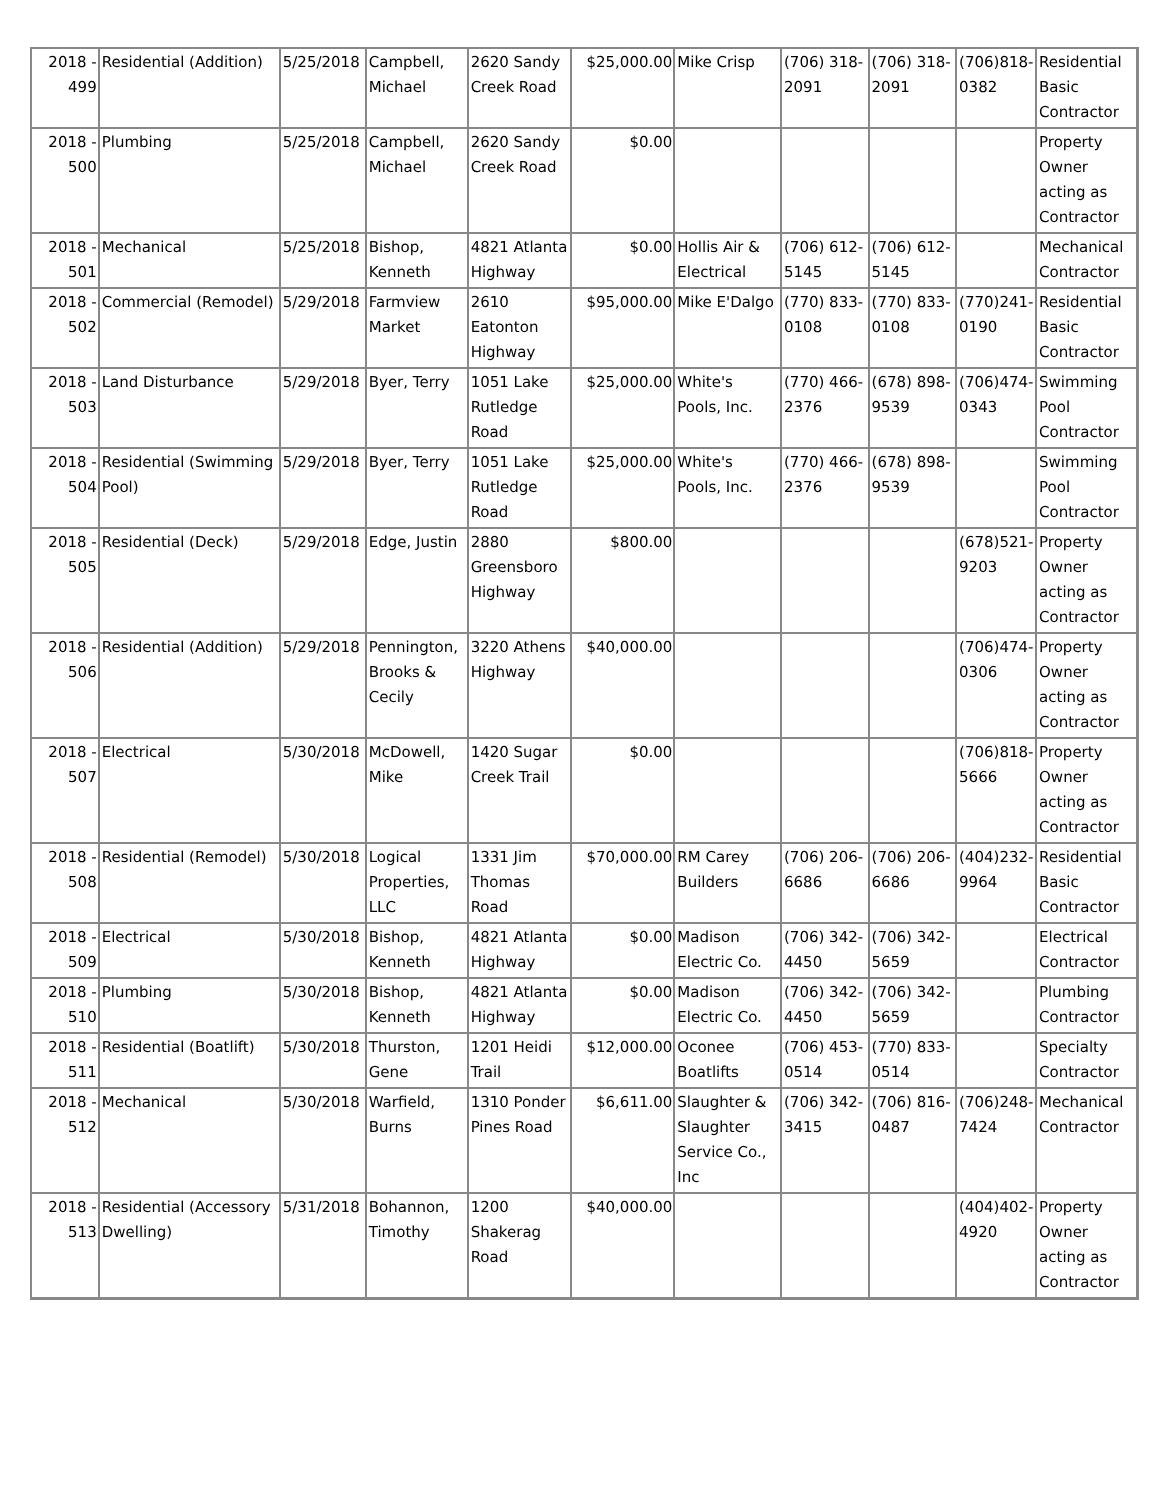| 2018 - 499 | Residential (Addition) | 5/25/2018 | Campbell, Michael | 2620 Sandy Creek Road | $25,000.00 | Mike Crisp | (706) 318-2091 | (706) 318-2091 | (706)818-0382 | Residential Basic Contractor |
| 2018 - 500 | Plumbing | 5/25/2018 | Campbell, Michael | 2620 Sandy Creek Road | $0.00 | | | | | Property Owner acting as Contractor |
| 2018 - 501 | Mechanical | 5/25/2018 | Bishop, Kenneth | 4821 Atlanta Highway | $0.00 | Hollis Air & Electrical | (706) 612-5145 | (706) 612-5145 | | Mechanical Contractor |
| 2018 - 502 | Commercial (Remodel) | 5/29/2018 | Farmview Market | 2610 Eatonton Highway | $95,000.00 | Mike E'Dalgo | (770) 833-0108 | (770) 833-0108 | (770)241-0190 | Residential Basic Contractor |
| 2018 - 503 | Land Disturbance | 5/29/2018 | Byer, Terry | 1051 Lake Rutledge Road | $25,000.00 | White's Pools, Inc. | (770) 466-2376 | (678) 898-9539 | (706)474-0343 | Swimming Pool Contractor |
| 2018 - 504 | Residential (Swimming Pool) | 5/29/2018 | Byer, Terry | 1051 Lake Rutledge Road | $25,000.00 | White's Pools, Inc. | (770) 466-2376 | (678) 898-9539 | | Swimming Pool Contractor |
| 2018 - 505 | Residential (Deck) | 5/29/2018 | Edge, Justin | 2880 Greensboro Highway | $800.00 | | | | (678)521-9203 | Property Owner acting as Contractor |
| 2018 - 506 | Residential (Addition) | 5/29/2018 | Pennington, Brooks & Cecily | 3220 Athens Highway | $40,000.00 | | | | (706)474-0306 | Property Owner acting as Contractor |
| 2018 - 507 | Electrical | 5/30/2018 | McDowell, Mike | 1420 Sugar Creek Trail | $0.00 | | | | (706)818-5666 | Property Owner acting as Contractor |
| 2018 - 508 | Residential (Remodel) | 5/30/2018 | Logical Properties, LLC | 1331 Jim Thomas Road | $70,000.00 | RM Carey Builders | (706) 206-6686 | (706) 206-6686 | (404)232-9964 | Residential Basic Contractor |
| 2018 - 509 | Electrical | 5/30/2018 | Bishop, Kenneth | 4821 Atlanta Highway | $0.00 | Madison Electric Co. | (706) 342-4450 | (706) 342-5659 | | Electrical Contractor |
| 2018 - 510 | Plumbing | 5/30/2018 | Bishop, Kenneth | 4821 Atlanta Highway | $0.00 | Madison Electric Co. | (706) 342-4450 | (706) 342-5659 | | Plumbing Contractor |
| 2018 - 511 | Residential (Boatlift) | 5/30/2018 | Thurston, Gene | 1201 Heidi Trail | $12,000.00 | Oconee Boatlifts | (706) 453-0514 | (770) 833-0514 | | Specialty Contractor |
| 2018 - 512 | Mechanical | 5/30/2018 | Warfield, Burns | 1310 Ponder Pines Road | $6,611.00 | Slaughter & Slaughter Service Co., Inc | (706) 342-3415 | (706) 816-0487 | (706)248-7424 | Mechanical Contractor |
| 2018 - 513 | Residential (Accessory Dwelling) | 5/31/2018 | Bohannon, Timothy | 1200 Shakerag Road | $40,000.00 | | | | (404)402-4920 | Property Owner acting as Contractor |